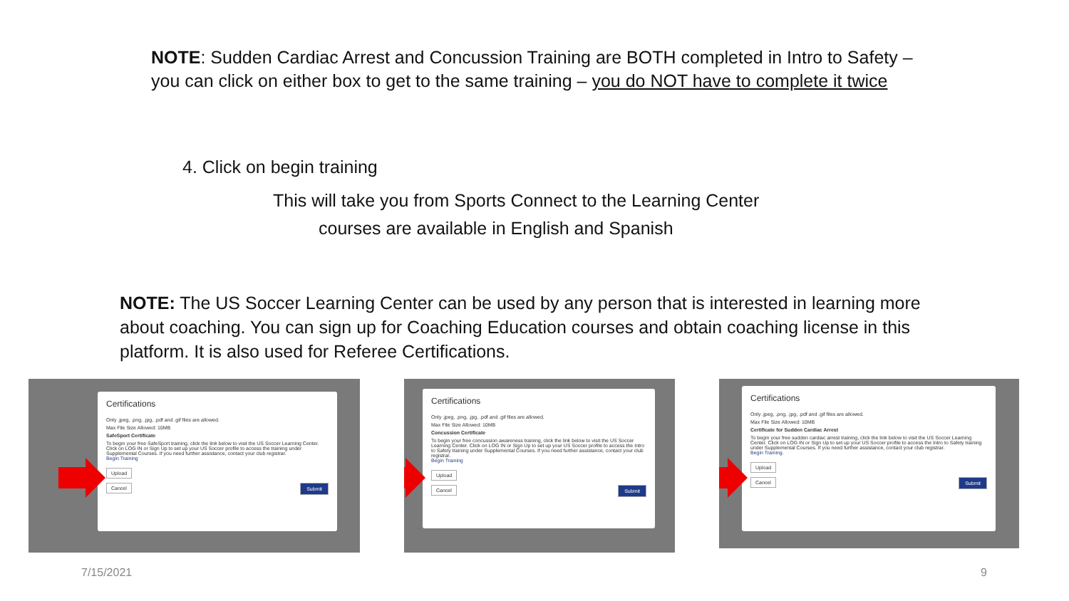NOTE: Sudden Cardiac Arrest and Concussion Training are BOTH completed in Intro to Safety – you can click on either box to get to the same training – you do NOT have to complete it twice
4. Click on begin training
This will take you from Sports Connect to the Learning Center
courses are available in English and Spanish
NOTE: The US Soccer Learning Center can be used by any person that is interested in learning more about coaching. You can sign up for Coaching Education courses and obtain coaching license in this platform. It is also used for Referee Certifications.
Certifications
Only .jpeg, .png, .jpg, .pdf and .gif files are allowed.
Max File Size Allowed: 10MB
SafeSport Certificate
To begin your free SafeSport training, click the link below to visit the US Soccer Learning Center. Click on LOG IN or Sign Up to set up your US Soccer profile to access the training under Supplemental Courses. If you need further assistance, contact your club registrar.
Begin Training
Upload
Cancel Submit
Certifications
Only .jpeg, .png, .jpg, .pdf and .gif files are allowed.
Max File Size Allowed: 10MB
Concussion Certificate
To begin your free concussion awareness training, click the link below to visit the US Soccer Learning Center. Click on LOG IN or Sign Up to set up your US Soccer profile to access the Intro to Safety training under Supplemental Courses. If you need further assistance, contact your club registrar.
Begin Training
Upload
Cancel Submit
Certifications
Only .jpeg, .png, .jpg, .pdf and .gif files are allowed.
Max File Size Allowed: 10MB
Certificate for Sudden Cardiac Arrest
To begin your free sudden cardiac arrest training, click the link below to visit the US Soccer Learning Center. Click on LOG IN or Sign Up to set up your US Soccer profile to access the Intro to Safety training under Supplemental Courses. If you need further assistance, contact your club registrar.
Begin Training.
Upload
Cancel Submit
7/15/2021 9